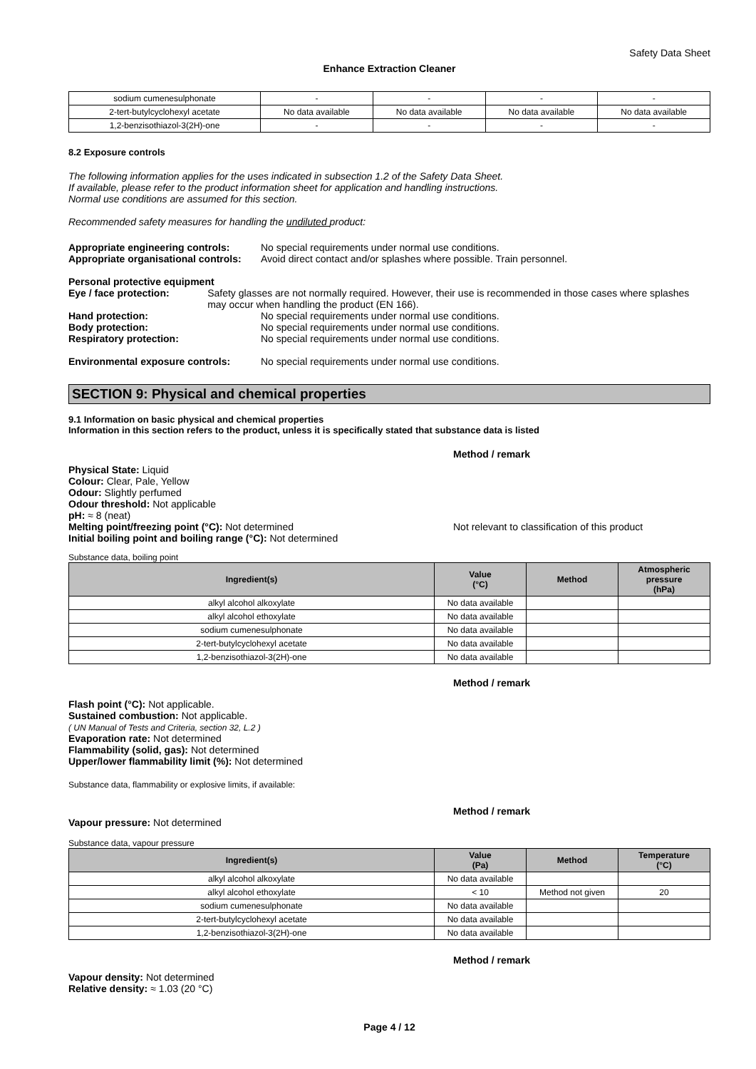Safety Data Sheet
Enhance Extraction Cleaner
| sodium cumenesulphonate | - | - | - | - |
| 2-tert-butylcyclohexyl acetate | No data available | No data available | No data available | No data available |
| 1,2-benzisothiazol-3(2H)-one | - | - | - | - |
8.2 Exposure controls
The following information applies for the uses indicated in subsection 1.2 of the Safety Data Sheet.
If available, please refer to the product information sheet for application and handling instructions.
Normal use conditions are assumed for this section.
Recommended safety measures for handling the undiluted product:
Appropriate engineering controls:
No special requirements under normal use conditions.
Appropriate organisational controls:
Avoid direct contact and/or splashes where possible. Train personnel.
Personal protective equipment
Eye / face protection: Safety glasses are not normally required. However, their use is recommended in those cases where splashes may occur when handling the product (EN 166).
Hand protection: No special requirements under normal use conditions.
Body protection: No special requirements under normal use conditions.
Respiratory protection: No special requirements under normal use conditions.
Environmental exposure controls: No special requirements under normal use conditions.
SECTION 9: Physical and chemical properties
9.1 Information on basic physical and chemical properties
Information in this section refers to the product, unless it is specifically stated that substance data is listed
Method / remark
Physical State: Liquid
Colour: Clear, Pale, Yellow
Odour: Slightly perfumed
Odour threshold: Not applicable
pH: ≈ 8 (neat)
Melting point/freezing point (°C): Not determined Not relevant to classification of this product
Initial boiling point and boiling range (°C): Not determined
Substance data, boiling point
| Ingredient(s) | Value (°C) | Method | Atmospheric pressure (hPa) |
| --- | --- | --- | --- |
| alkyl alcohol alkoxylate | No data available | | |
| alkyl alcohol ethoxylate | No data available | | |
| sodium cumenesulphonate | No data available | | |
| 2-tert-butylcyclohexyl acetate | No data available | | |
| 1,2-benzisothiazol-3(2H)-one | No data available | | |
Method / remark
Flash point (°C): Not applicable.
Sustained combustion: Not applicable.
( UN Manual of Tests and Criteria, section 32, L.2 )
Evaporation rate: Not determined
Flammability (solid, gas): Not determined
Upper/lower flammability limit (%): Not determined
Substance data, flammability or explosive limits, if available:
Method / remark
Vapour pressure: Not determined
Substance data, vapour pressure
| Ingredient(s) | Value (Pa) | Method | Temperature (°C) |
| --- | --- | --- | --- |
| alkyl alcohol alkoxylate | No data available | | |
| alkyl alcohol ethoxylate | < 10 | Method not given | 20 |
| sodium cumenesulphonate | No data available | | |
| 2-tert-butylcyclohexyl acetate | No data available | | |
| 1,2-benzisothiazol-3(2H)-one | No data available | | |
Method / remark
Vapour density: Not determined
Relative density: ≈ 1.03 (20 °C)
Page 4 / 12